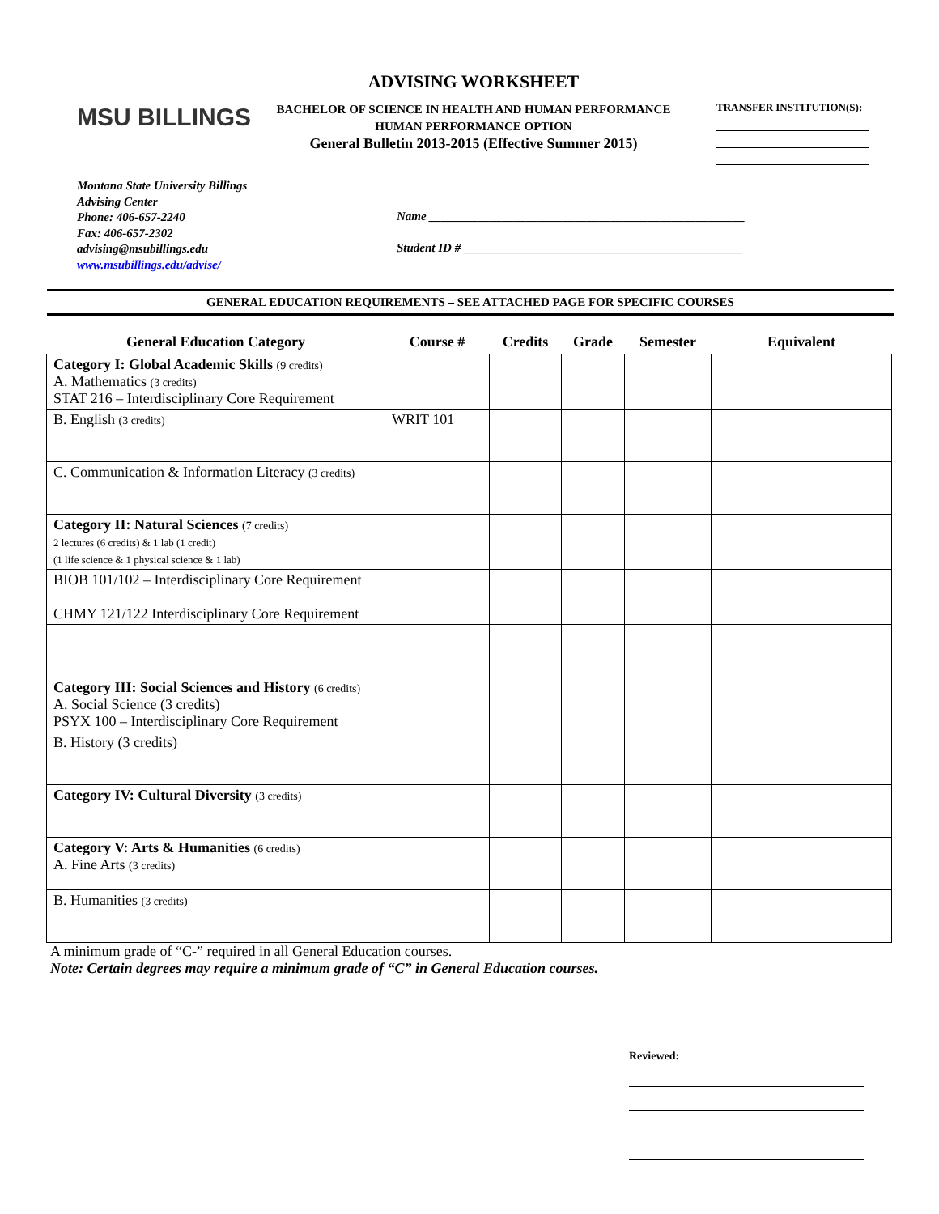MSU BILLINGS
ADVISING WORKSHEET
BACHELOR OF SCIENCE IN HEALTH AND HUMAN PERFORMANCE
HUMAN PERFORMANCE OPTION
General Bulletin 2013-2015 (Effective Summer 2015)
TRANSFER INSTITUTION(S):
Montana State University Billings
Advising Center
Phone: 406-657-2240
Fax: 406-657-2302
advising@msubillings.edu
www.msubillings.edu/advise/
Name ____________________________________________________
Student ID # ______________________________________________
GENERAL EDUCATION REQUIREMENTS – SEE ATTACHED PAGE FOR SPECIFIC COURSES
| General Education Category | Course # | Credits | Grade | Semester | Equivalent |
| --- | --- | --- | --- | --- | --- |
| Category I: Global Academic Skills (9 credits) A. Mathematics (3 credits) STAT 216 – Interdisciplinary Core Requirement | | | | | |
| B. English (3 credits) | WRIT 101 | | | | |
| C. Communication & Information Literacy (3 credits) | | | | | |
| Category II: Natural Sciences (7 credits) 2 lectures (6 credits) & 1 lab (1 credit) (1 life science & 1 physical science & 1 lab) | | | | | |
| BIOB 101/102 – Interdisciplinary Core Requirement CHMY 121/122 Interdisciplinary Core Requirement | | | | | |
| Category III: Social Sciences and History (6 credits) A. Social Science (3 credits) PSYX 100 – Interdisciplinary Core Requirement | | | | | |
| B. History (3 credits) | | | | | |
| Category IV: Cultural Diversity (3 credits) | | | | | |
| Category V: Arts & Humanities (6 credits) A. Fine Arts (3 credits) | | | | | |
| B. Humanities (3 credits) | | | | | |
A minimum grade of “C-” required in all General Education courses.
Note: Certain degrees may require a minimum grade of “C” in General Education courses.
Reviewed: